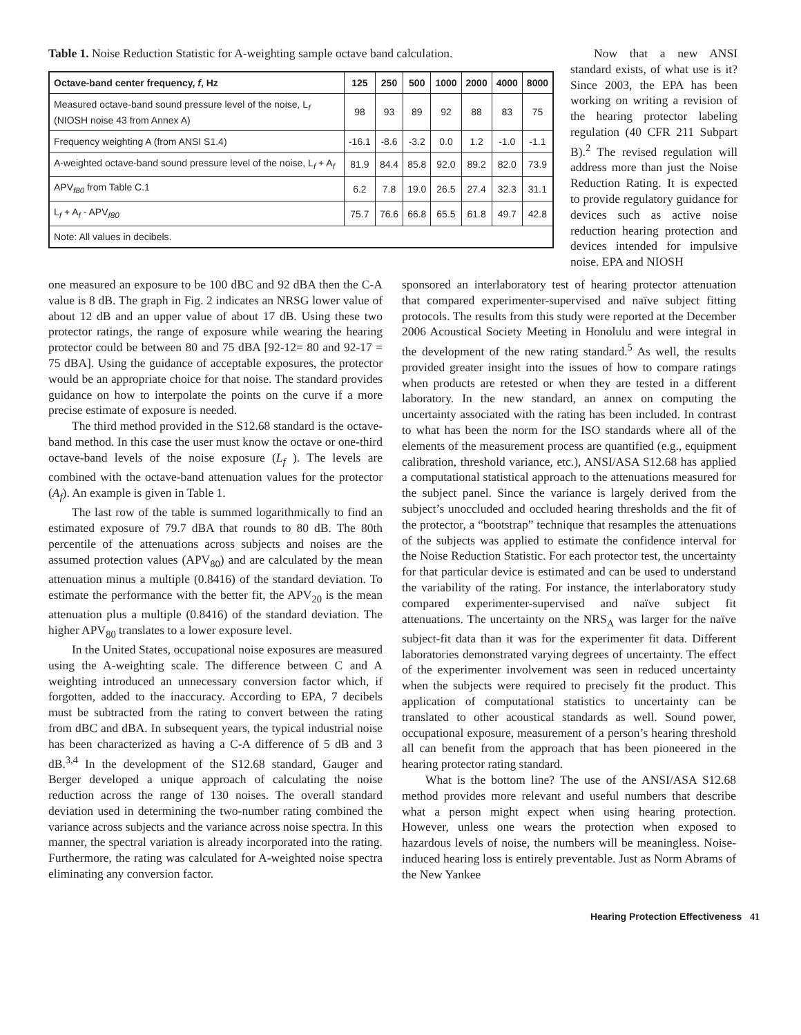Table 1. Noise Reduction Statistic for A-weighting sample octave band calculation.
| Octave-band center frequency, f , Hz | 125 | 250 | 500 | 1000 | 2000 | 4000 | 8000 |
| --- | --- | --- | --- | --- | --- | --- | --- |
| Measured octave-band sound pressure level of the noise, L<sub>f</sub> (NIOSH noise 43 from Annex A) | 98 | 93 | 89 | 92 | 88 | 83 | 75 |
| Frequency weighting A (from ANSI S1.4) | -16.1 | -8.6 | -3.2 | 0.0 | 1.2 | -1.0 | -1.1 |
| A-weighted octave-band sound pressure level of the noise, L<sub>f</sub> + A<sub>f</sub> | 81.9 | 84.4 | 85.8 | 92.0 | 89.2 | 82.0 | 73.9 |
| APV<sub>f80</sub> from Table C.1 | 6.2 | 7.8 | 19.0 | 26.5 | 27.4 | 32.3 | 31.1 |
| L<sub>f</sub> + A<sub>f</sub> - APV<sub>f80</sub> | 75.7 | 76.6 | 66.8 | 65.5 | 61.8 | 49.7 | 42.8 |
| Note: All values in decibels. | | | | | | | |
Now that a new ANSI standard exists, of what use is it? Since 2003, the EPA has been working on writing a revision of the hearing protector labeling regulation (40 CFR 211 Subpart B).<sup>2</sup> The revised regulation will address more than just the Noise Reduction Rating. It is expected to provide regulatory guidance for devices such as active noise reduction hearing protection and devices intended for impulsive noise. EPA and NIOSH
one measured an exposure to be 100 dBC and 92 dBA then the C-A value is 8 dB. The graph in Fig. 2 indicates an NRSG lower value of about 12 dB and an upper value of about 17 dB. Using these two protector ratings, the range of exposure while wearing the hearing protector could be between 80 and 75 dBA [92-12= 80 and 92-17 = 75 dBA]. Using the guidance of acceptable exposures, the protector would be an appropriate choice for that noise. The standard provides guidance on how to interpolate the points on the curve if a more precise estimate of exposure is needed.
The third method provided in the S12.68 standard is the octave-band method. In this case the user must know the octave or one-third octave-band levels of the noise exposure (L<sub>f</sub> ). The levels are combined with the octave-band attenuation values for the protector (A<sub>f</sub>). An example is given in Table 1.
The last row of the table is summed logarithmically to find an estimated exposure of 79.7 dBA that rounds to 80 dB. The 80th percentile of the attenuations across subjects and noises are the assumed protection values (APV<sub>80</sub>) and are calculated by the mean attenuation minus a multiple (0.8416) of the standard deviation. To estimate the performance with the better fit, the APV<sub>20</sub> is the mean attenuation plus a multiple (0.8416) of the standard deviation. The higher APV<sub>80</sub> translates to a lower exposure level.
In the United States, occupational noise exposures are measured using the A-weighting scale. The difference between C and A weighting introduced an unnecessary conversion factor which, if forgotten, added to the inaccuracy. According to EPA, 7 decibels must be subtracted from the rating to convert between the rating from dBC and dBA. In subsequent years, the typical industrial noise has been characterized as having a C-A difference of 5 dB and 3 dB.<sup>3,4</sup> In the development of the S12.68 standard, Gauger and Berger developed a unique approach of calculating the noise reduction across the range of 130 noises. The overall standard deviation used in determining the two-number rating combined the variance across subjects and the variance across noise spectra. In this manner, the spectral variation is already incorporated into the rating. Furthermore, the rating was calculated for A-weighted noise spectra eliminating any conversion factor.
sponsored an interlaboratory test of hearing protector attenuation that compared experimenter-supervised and naïve subject fitting protocols. The results from this study were reported at the December 2006 Acoustical Society Meeting in Honolulu and were integral in the development of the new rating standard.<sup>5</sup> As well, the results provided greater insight into the issues of how to compare ratings when products are retested or when they are tested in a different laboratory. In the new standard, an annex on computing the uncertainty associated with the rating has been included. In contrast to what has been the norm for the ISO standards where all of the elements of the measurement process are quantified (e.g., equipment calibration, threshold variance, etc.), ANSI/ASA S12.68 has applied a computational statistical approach to the attenuations measured for the subject panel. Since the variance is largely derived from the subject’s unoccluded and occluded hearing thresholds and the fit of the protector, a “bootstrap” technique that resamples the attenuations of the subjects was applied to estimate the confidence interval for the Noise Reduction Statistic. For each protector test, the uncertainty for that particular device is estimated and can be used to understand the variability of the rating. For instance, the interlaboratory study compared experimenter-supervised and naïve subject fit attenuations. The uncertainty on the NRS<sub>A</sub> was larger for the naïve subject-fit data than it was for the experimenter fit data. Different laboratories demonstrated varying degrees of uncertainty. The effect of the experimenter involvement was seen in reduced uncertainty when the subjects were required to precisely fit the product. This application of computational statistics to uncertainty can be translated to other acoustical standards as well. Sound power, occupational exposure, measurement of a person’s hearing threshold all can benefit from the approach that has been pioneered in the hearing protector rating standard.
What is the bottom line? The use of the ANSI/ASA S12.68 method provides more relevant and useful numbers that describe what a person might expect when using hearing protection. However, unless one wears the protection when exposed to hazardous levels of noise, the numbers will be meaningless. Noise-induced hearing loss is entirely preventable. Just as Norm Abrams of the New Yankee
Hearing Protection Effectiveness 41